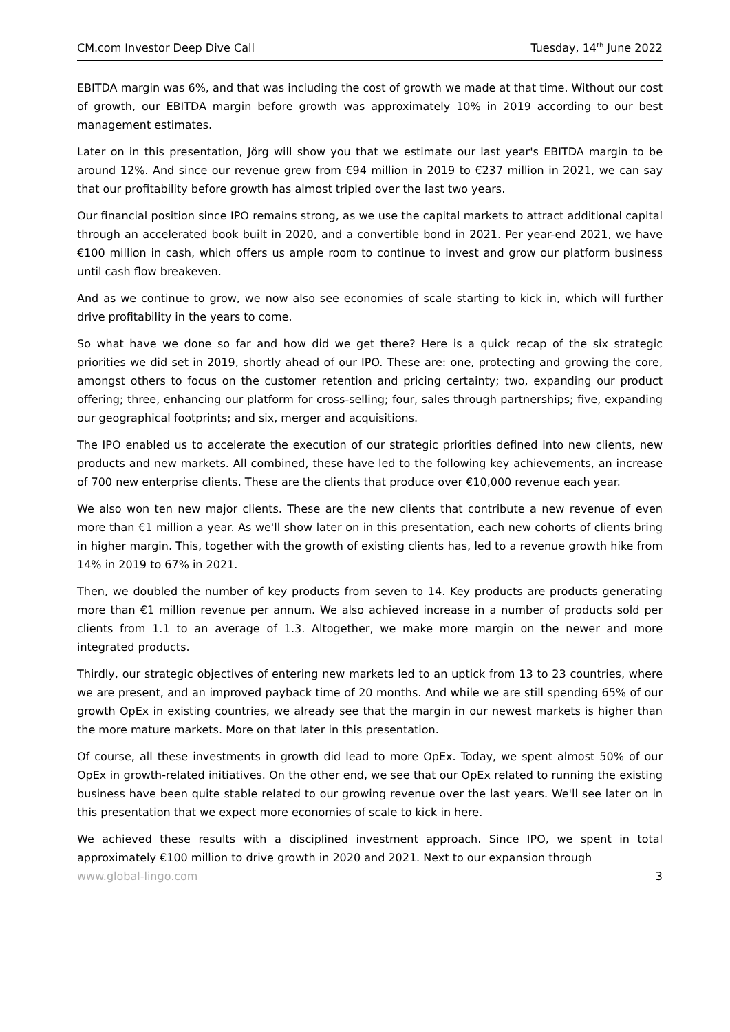CM.com Investor Deep Dive Call Tuesday, 14<sup>th</sup> June 2022
EBITDA margin was 6%, and that was including the cost of growth we made at that time. Without our cost of growth, our EBITDA margin before growth was approximately 10% in 2019 according to our best management estimates.
Later on in this presentation, Jörg will show you that we estimate our last year's EBITDA margin to be around 12%. And since our revenue grew from €94 million in 2019 to €237 million in 2021, we can say that our profitability before growth has almost tripled over the last two years.
Our financial position since IPO remains strong, as we use the capital markets to attract additional capital through an accelerated book built in 2020, and a convertible bond in 2021. Per year-end 2021, we have €100 million in cash, which offers us ample room to continue to invest and grow our platform business until cash flow breakeven.
And as we continue to grow, we now also see economies of scale starting to kick in, which will further drive profitability in the years to come.
So what have we done so far and how did we get there? Here is a quick recap of the six strategic priorities we did set in 2019, shortly ahead of our IPO. These are: one, protecting and growing the core, amongst others to focus on the customer retention and pricing certainty; two, expanding our product offering; three, enhancing our platform for cross-selling; four, sales through partnerships; five, expanding our geographical footprints; and six, merger and acquisitions.
The IPO enabled us to accelerate the execution of our strategic priorities defined into new clients, new products and new markets. All combined, these have led to the following key achievements, an increase of 700 new enterprise clients. These are the clients that produce over €10,000 revenue each year.
We also won ten new major clients. These are the new clients that contribute a new revenue of even more than €1 million a year. As we'll show later on in this presentation, each new cohorts of clients bring in higher margin. This, together with the growth of existing clients has, led to a revenue growth hike from 14% in 2019 to 67% in 2021.
Then, we doubled the number of key products from seven to 14. Key products are products generating more than €1 million revenue per annum. We also achieved increase in a number of products sold per clients from 1.1 to an average of 1.3. Altogether, we make more margin on the newer and more integrated products.
Thirdly, our strategic objectives of entering new markets led to an uptick from 13 to 23 countries, where we are present, and an improved payback time of 20 months. And while we are still spending 65% of our growth OpEx in existing countries, we already see that the margin in our newest markets is higher than the more mature markets. More on that later in this presentation.
Of course, all these investments in growth did lead to more OpEx. Today, we spent almost 50% of our OpEx in growth-related initiatives. On the other end, we see that our OpEx related to running the existing business have been quite stable related to our growing revenue over the last years. We'll see later on in this presentation that we expect more economies of scale to kick in here.
We achieved these results with a disciplined investment approach. Since IPO, we spent in total approximately €100 million to drive growth in 2020 and 2021. Next to our expansion through
www.global-lingo.com 3